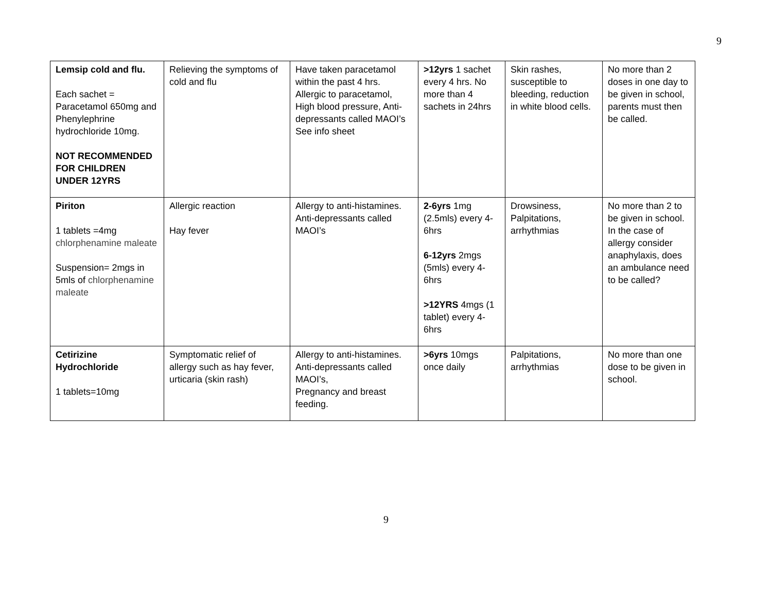9
| Lemsip cold and flu. Each sachet = Paracetamol 650mg and Phenylephrine hydrochloride 10mg. NOT RECOMMENDED FOR CHILDREN UNDER 12YRS | Relieving the symptoms of cold and flu | Have taken paracetamol within the past 4 hrs. Allergic to paracetamol, High blood pressure, Anti-depressants called MAOI’s See info sheet | >12yrs 1 sachet every 4 hrs. No more than 4 sachets in 24hrs | Skin rashes, susceptible to bleeding, reduction in white blood cells. | No more than 2 doses in one day to be given in school, parents must then be called. |
| Piriton 1 tablets =4mg chlorphenamine maleate Suspension= 2mgs in 5mls of chlorphenamine maleate | Allergic reaction Hay fever | Allergy to anti-histamines. Anti-depressants called MAOI’s | 2-6yrs 1mg (2.5mls) every 4-6hrs 6-12yrs 2mgs (5mls) every 4-6hrs >12YRS 4mgs (1 tablet) every 4-6hrs | Drowsiness, Palpitations, arrhythmias | No more than 2 to be given in school. In the case of allergy consider anaphylaxis, does an ambulance need to be called? |
| Cetirizine Hydrochloride 1 tablets=10mg | Symptomatic relief of allergy such as hay fever, urticaria (skin rash) | Allergy to anti-histamines. Anti-depressants called MAOI’s, Pregnancy and breast feeding. | >6yrs 10mgs once daily | Palpitations, arrhythmias | No more than one dose to be given in school. |
9